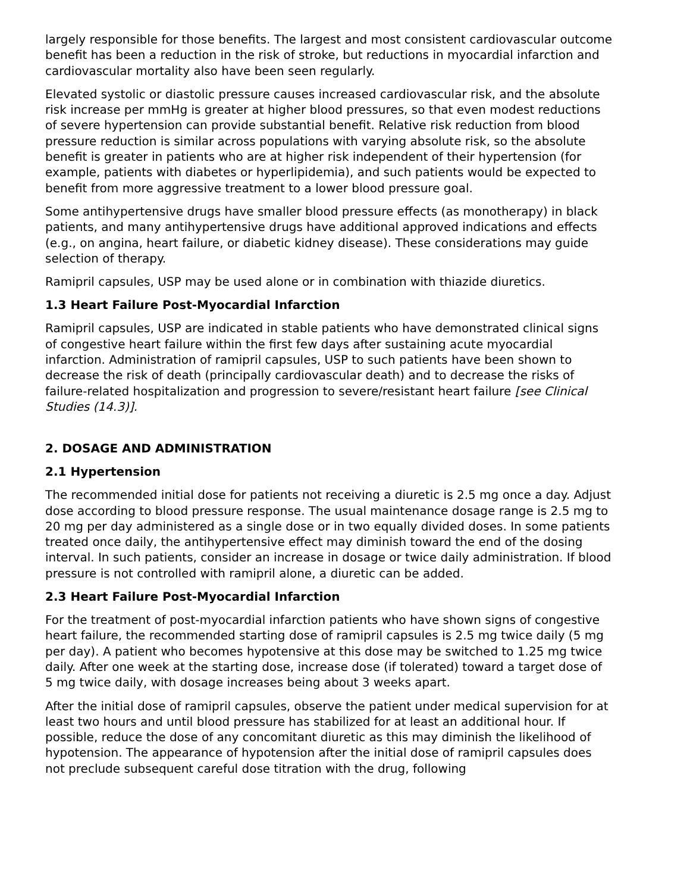largely responsible for those benefits. The largest and most consistent cardiovascular outcome benefit has been a reduction in the risk of stroke, but reductions in myocardial infarction and cardiovascular mortality also have been seen regularly.
Elevated systolic or diastolic pressure causes increased cardiovascular risk, and the absolute risk increase per mmHg is greater at higher blood pressures, so that even modest reductions of severe hypertension can provide substantial benefit. Relative risk reduction from blood pressure reduction is similar across populations with varying absolute risk, so the absolute benefit is greater in patients who are at higher risk independent of their hypertension (for example, patients with diabetes or hyperlipidemia), and such patients would be expected to benefit from more aggressive treatment to a lower blood pressure goal.
Some antihypertensive drugs have smaller blood pressure effects (as monotherapy) in black patients, and many antihypertensive drugs have additional approved indications and effects (e.g., on angina, heart failure, or diabetic kidney disease). These considerations may guide selection of therapy.
Ramipril capsules, USP may be used alone or in combination with thiazide diuretics.
1.3 Heart Failure Post-Myocardial Infarction
Ramipril capsules, USP are indicated in stable patients who have demonstrated clinical signs of congestive heart failure within the first few days after sustaining acute myocardial infarction. Administration of ramipril capsules, USP to such patients have been shown to decrease the risk of death (principally cardiovascular death) and to decrease the risks of failure-related hospitalization and progression to severe/resistant heart failure [see Clinical Studies (14.3)].
2. DOSAGE AND ADMINISTRATION
2.1 Hypertension
The recommended initial dose for patients not receiving a diuretic is 2.5 mg once a day. Adjust dose according to blood pressure response. The usual maintenance dosage range is 2.5 mg to 20 mg per day administered as a single dose or in two equally divided doses. In some patients treated once daily, the antihypertensive effect may diminish toward the end of the dosing interval. In such patients, consider an increase in dosage or twice daily administration. If blood pressure is not controlled with ramipril alone, a diuretic can be added.
2.3 Heart Failure Post-Myocardial Infarction
For the treatment of post-myocardial infarction patients who have shown signs of congestive heart failure, the recommended starting dose of ramipril capsules is 2.5 mg twice daily (5 mg per day). A patient who becomes hypotensive at this dose may be switched to 1.25 mg twice daily. After one week at the starting dose, increase dose (if tolerated) toward a target dose of 5 mg twice daily, with dosage increases being about 3 weeks apart.
After the initial dose of ramipril capsules, observe the patient under medical supervision for at least two hours and until blood pressure has stabilized for at least an additional hour. If possible, reduce the dose of any concomitant diuretic as this may diminish the likelihood of hypotension. The appearance of hypotension after the initial dose of ramipril capsules does not preclude subsequent careful dose titration with the drug, following